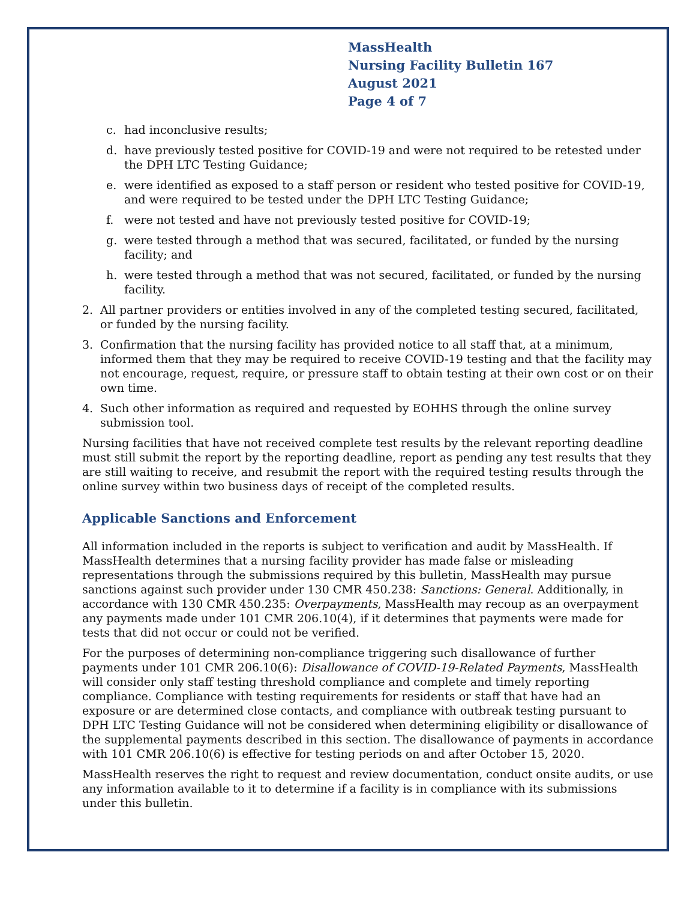MassHealth
Nursing Facility Bulletin 167
August 2021
Page 4 of 7
c. had inconclusive results;
d. have previously tested positive for COVID-19 and were not required to be retested under the DPH LTC Testing Guidance;
e. were identified as exposed to a staff person or resident who tested positive for COVID-19, and were required to be tested under the DPH LTC Testing Guidance;
f. were not tested and have not previously tested positive for COVID-19;
g. were tested through a method that was secured, facilitated, or funded by the nursing facility; and
h. were tested through a method that was not secured, facilitated, or funded by the nursing facility.
2. All partner providers or entities involved in any of the completed testing secured, facilitated, or funded by the nursing facility.
3. Confirmation that the nursing facility has provided notice to all staff that, at a minimum, informed them that they may be required to receive COVID-19 testing and that the facility may not encourage, request, require, or pressure staff to obtain testing at their own cost or on their own time.
4. Such other information as required and requested by EOHHS through the online survey submission tool.
Nursing facilities that have not received complete test results by the relevant reporting deadline must still submit the report by the reporting deadline, report as pending any test results that they are still waiting to receive, and resubmit the report with the required testing results through the online survey within two business days of receipt of the completed results.
Applicable Sanctions and Enforcement
All information included in the reports is subject to verification and audit by MassHealth. If MassHealth determines that a nursing facility provider has made false or misleading representations through the submissions required by this bulletin, MassHealth may pursue sanctions against such provider under 130 CMR 450.238: Sanctions: General. Additionally, in accordance with 130 CMR 450.235: Overpayments, MassHealth may recoup as an overpayment any payments made under 101 CMR 206.10(4), if it determines that payments were made for tests that did not occur or could not be verified.
For the purposes of determining non-compliance triggering such disallowance of further payments under 101 CMR 206.10(6): Disallowance of COVID-19-Related Payments, MassHealth will consider only staff testing threshold compliance and complete and timely reporting compliance. Compliance with testing requirements for residents or staff that have had an exposure or are determined close contacts, and compliance with outbreak testing pursuant to DPH LTC Testing Guidance will not be considered when determining eligibility or disallowance of the supplemental payments described in this section. The disallowance of payments in accordance with 101 CMR 206.10(6) is effective for testing periods on and after October 15, 2020.
MassHealth reserves the right to request and review documentation, conduct onsite audits, or use any information available to it to determine if a facility is in compliance with its submissions under this bulletin.